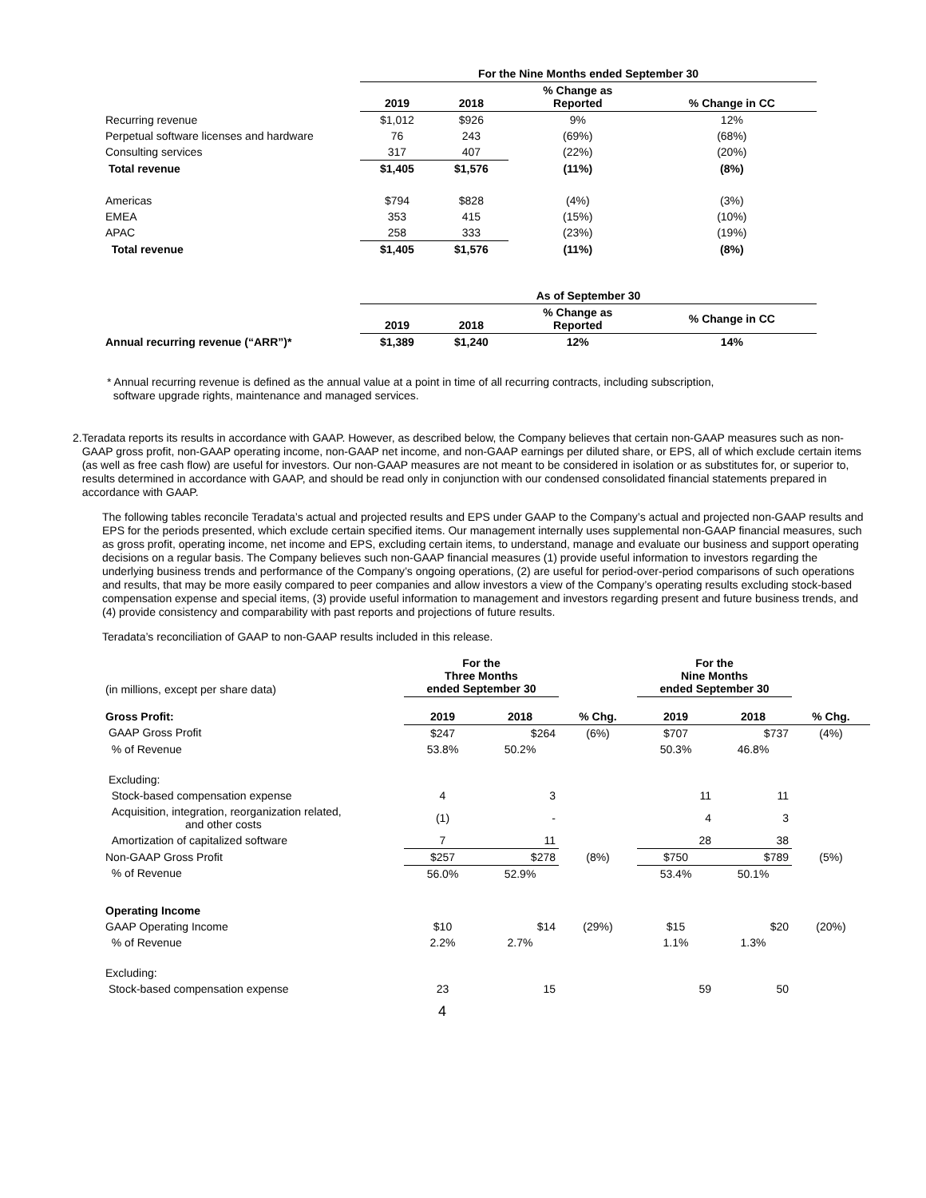| | For the Nine Months ended September 30 | | | |
| | 2019 | 2018 | % Change as Reported | % Change in CC |
| Recurring revenue | $1,012 | $926 | 9% | 12% |
| Perpetual software licenses and hardware | 76 | 243 | (69%) | (68%) |
| Consulting services | 317 | 407 | (22%) | (20%) |
| Total revenue | $1,405 | $1,576 | (11%) | (8%) |
| Americas | $794 | $828 | (4%) | (3%) |
| EMEA | 353 | 415 | (15%) | (10%) |
| APAC | 258 | 333 | (23%) | (19%) |
| Total revenue | $1,405 | $1,576 | (11%) | (8%) |
| | As of September 30 | | | |
| | 2019 | 2018 | % Change as Reported | % Change in CC |
| Annual recurring revenue (“ARR”)* | $1,389 | $1,240 | 12% | 14% |
* Annual recurring revenue is defined as the annual value at a point in time of all recurring contracts, including subscription,
software upgrade rights, maintenance and managed services.
2.
Teradata reports its results in accordance with GAAP. However, as described below, the Company believes that certain non-GAAP measures such as non-GAAP gross profit, non-GAAP operating income, non-GAAP net income, and non-GAAP earnings per diluted share, or EPS, all of which exclude certain items (as well as free cash flow) are useful for investors. Our non-GAAP measures are not meant to be considered in isolation or as substitutes for, or superior to, results determined in accordance with GAAP, and should be read only in conjunction with our condensed consolidated financial statements prepared in accordance with GAAP.
The following tables reconcile Teradata’s actual and projected results and EPS under GAAP to the Company’s actual and projected non-GAAP results and EPS for the periods presented, which exclude certain specified items. Our management internally uses supplemental non-GAAP financial measures, such as gross profit, operating income, net income and EPS, excluding certain items, to understand, manage and evaluate our business and support operating decisions on a regular basis. The Company believes such non-GAAP financial measures (1) provide useful information to investors regarding the underlying business trends and performance of the Company’s ongoing operations, (2) are useful for period-over-period comparisons of such operations and results, that may be more easily compared to peer companies and allow investors a view of the Company’s operating results excluding stock-based compensation expense and special items, (3) provide useful information to management and investors regarding present and future business trends, and (4) provide consistency and comparability with past reports and projections of future results.
Teradata’s reconciliation of GAAP to non-GAAP results included in this release.
| (in millions, except per share data) | For the Three Months ended September 30 | | | For the Nine Months ended September 30 | | |
| Gross Profit: | 2019 | 2018 | % Chg. | 2019 | 2018 | % Chg. |
| GAAP Gross Profit | $247 | $264 | (6%) | $707 | $737 | (4%) |
| % of Revenue | 53.8% | 50.2% | | 50.3% | 46.8% | |
| Excluding: | | | | | | |
| Stock-based compensation expense | 4 | 3 | | 11 | 11 | |
| Acquisition, integration, reorganization related, and other costs | (1) | - | | 4 | 3 | |
| Amortization of capitalized software | 7 | 11 | | 28 | 38 | |
| Non-GAAP Gross Profit | $257 | $278 | (8%) | $750 | $789 | (5%) |
| % of Revenue | 56.0% | 52.9% | | 53.4% | 50.1% | |
| Operating Income | | | | | | |
| GAAP Operating Income | $10 | $14 | (29%) | $15 | $20 | (20%) |
| % of Revenue | 2.2% | 2.7% | | 1.1% | 1.3% | |
| Excluding: | | | | | | |
| Stock-based compensation expense | 23 | 15 | | 59 | 50 | |
4